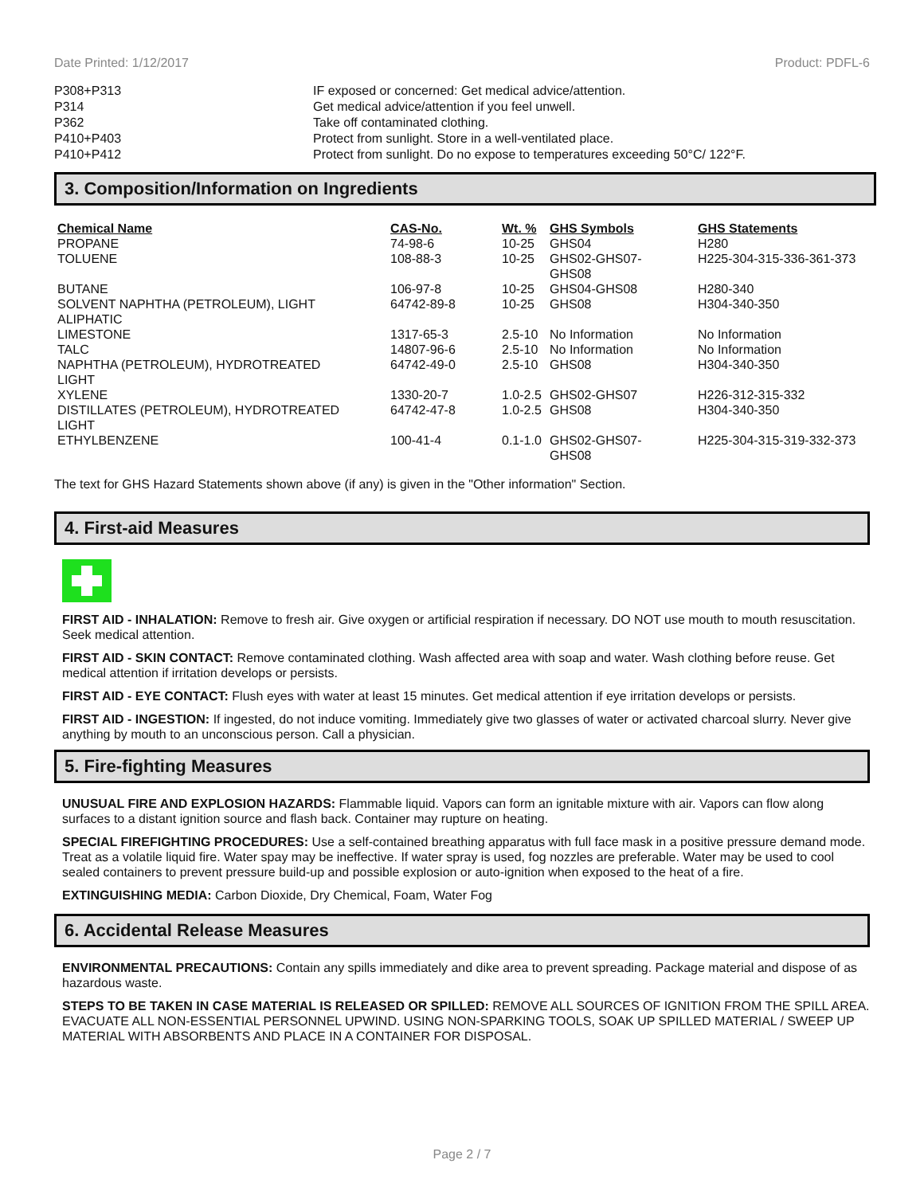Date Printed: 1/12/2017 Product: PDFL-6
| P308+P313 | IF exposed or concerned: Get medical advice/attention. |
| P314 | Get medical advice/attention if you feel unwell. |
| P362 | Take off contaminated clothing. |
| P410+P403 | Protect from sunlight. Store in a well-ventilated place. |
| P410+P412 | Protect from sunlight. Do no expose to temperatures exceeding 50°C/ 122°F. |
3. Composition/Information on Ingredients
| Chemical Name | CAS-No. | Wt. % | GHS Symbols | GHS Statements |
| --- | --- | --- | --- | --- |
| PROPANE | 74-98-6 | 10-25 | GHS04 | H280 |
| TOLUENE | 108-88-3 | 10-25 | GHS02-GHS07- GHS08 | H225-304-315-336-361-373 |
| BUTANE | 106-97-8 | 10-25 | GHS04-GHS08 | H280-340 |
| SOLVENT NAPHTHA (PETROLEUM), LIGHT ALIPHATIC | 64742-89-8 | 10-25 | GHS08 | H304-340-350 |
| LIMESTONE | 1317-65-3 | 2.5-10 | No Information | No Information |
| TALC | 14807-96-6 | 2.5-10 | No Information | No Information |
| NAPHTHA (PETROLEUM), HYDROTREATED LIGHT | 64742-49-0 | 2.5-10 | GHS08 | H304-340-350 |
| XYLENE | 1330-20-7 | 1.0-2.5 | GHS02-GHS07 | H226-312-315-332 |
| DISTILLATES (PETROLEUM), HYDROTREATED LIGHT | 64742-47-8 | 1.0-2.5 | GHS08 | H304-340-350 |
| ETHYLBENZENE | 100-41-4 | 0.1-1.0 | GHS02-GHS07- GHS08 | H225-304-315-319-332-373 |
The text for GHS Hazard Statements shown above (if any) is given in the "Other information" Section.
4. First-aid Measures
FIRST AID - INHALATION: Remove to fresh air. Give oxygen or artificial respiration if necessary. DO NOT use mouth to mouth resuscitation. Seek medical attention.
FIRST AID - SKIN CONTACT: Remove contaminated clothing. Wash affected area with soap and water. Wash clothing before reuse. Get medical attention if irritation develops or persists.
FIRST AID - EYE CONTACT: Flush eyes with water at least 15 minutes. Get medical attention if eye irritation develops or persists.
FIRST AID - INGESTION: If ingested, do not induce vomiting. Immediately give two glasses of water or activated charcoal slurry. Never give anything by mouth to an unconscious person. Call a physician.
5. Fire-fighting Measures
UNUSUAL FIRE AND EXPLOSION HAZARDS: Flammable liquid. Vapors can form an ignitable mixture with air. Vapors can flow along surfaces to a distant ignition source and flash back. Container may rupture on heating.
SPECIAL FIREFIGHTING PROCEDURES: Use a self-contained breathing apparatus with full face mask in a positive pressure demand mode. Treat as a volatile liquid fire. Water spay may be ineffective. If water spray is used, fog nozzles are preferable. Water may be used to cool sealed containers to prevent pressure build-up and possible explosion or auto-ignition when exposed to the heat of a fire.
EXTINGUISHING MEDIA: Carbon Dioxide, Dry Chemical, Foam, Water Fog
6. Accidental Release Measures
ENVIRONMENTAL PRECAUTIONS: Contain any spills immediately and dike area to prevent spreading. Package material and dispose of as hazardous waste.
STEPS TO BE TAKEN IN CASE MATERIAL IS RELEASED OR SPILLED: REMOVE ALL SOURCES OF IGNITION FROM THE SPILL AREA. EVACUATE ALL NON-ESSENTIAL PERSONNEL UPWIND. USING NON-SPARKING TOOLS, SOAK UP SPILLED MATERIAL / SWEEP UP MATERIAL WITH ABSORBENTS AND PLACE IN A CONTAINER FOR DISPOSAL.
Page 2 / 7